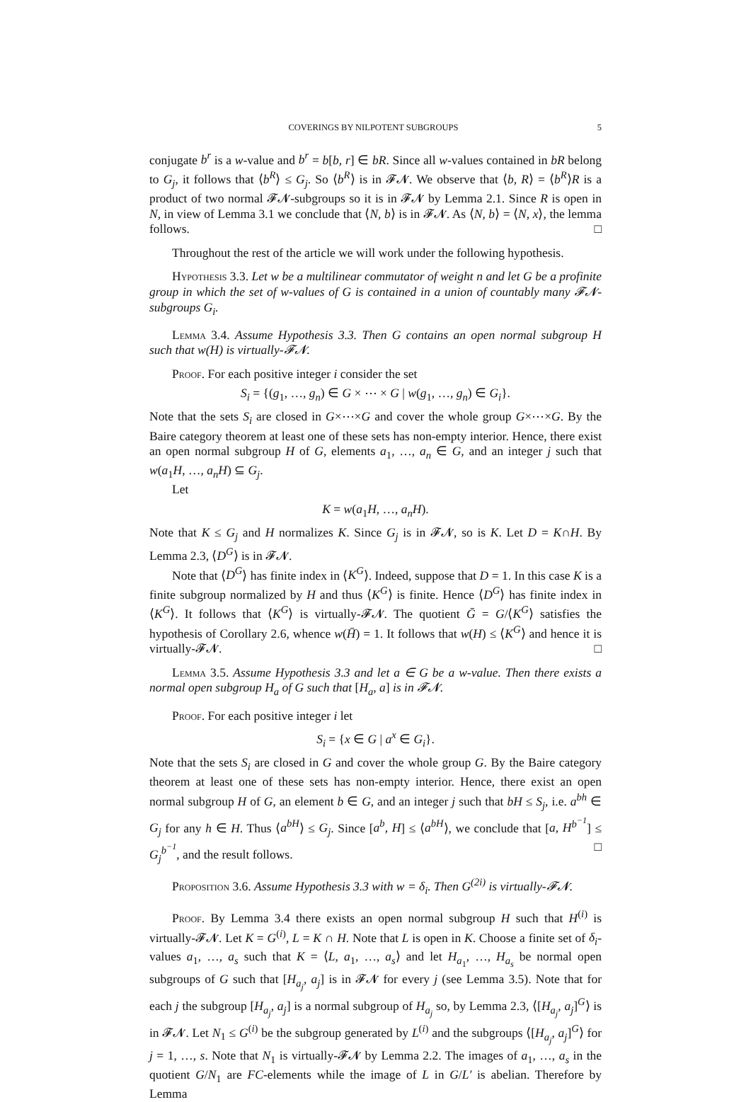COVERINGS BY NILPOTENT SUBGROUPS 5
conjugate b<sup>r</sup> is a w-value and b<sup>r</sup> = b[b, r] ∈ bR. Since all w-values contained in bR belong to G<sub>j</sub>, it follows that ⟨b<sup>R</sup>⟩ ≤ G<sub>j</sub>. So ⟨b<sup>R</sup>⟩ is in 𝓕𝓝. We observe that ⟨b, R⟩ = ⟨b<sup>R</sup>⟩R is a product of two normal 𝓕𝓝-subgroups so it is in 𝓕𝓝 by Lemma 2.1. Since R is open in N, in view of Lemma 3.1 we conclude that ⟨N, b⟩ is in 𝓕𝓝. As ⟨N, b⟩ = ⟨N, x⟩, the lemma follows. □
Throughout the rest of the article we will work under the following hypothesis.
Hypothesis 3.3. Let w be a multilinear commutator of weight n and let G be a profinite group in which the set of w-values of G is contained in a union of countably many 𝓕𝓝-subgroups G<sub>i</sub>.
Lemma 3.4. Assume Hypothesis 3.3. Then G contains an open normal subgroup H such that w(H) is virtually-𝓕𝓝.
Proof. For each positive integer i consider the set
S<sub>i</sub> = {(g<sub>1</sub>, …, g<sub>n</sub>) ∈ G × ⋯ × G | w(g<sub>1</sub>, …, g<sub>n</sub>) ∈ G<sub>i</sub>}.
Note that the sets S<sub>i</sub> are closed in G×⋯×G and cover the whole group G×⋯×G. By the Baire category theorem at least one of these sets has non-empty interior. Hence, there exist an open normal subgroup H of G, elements a<sub>1</sub>, …, a<sub>n</sub> ∈ G, and an integer j such that w(a<sub>1</sub>H, …, a<sub>n</sub>H) ⊆ G<sub>j</sub>.
Let
K = w(a<sub>1</sub>H, …, a<sub>n</sub>H).
Note that K ≤ G<sub>j</sub> and H normalizes K. Since G<sub>j</sub> is in 𝓕𝓝, so is K. Let D = K∩H. By Lemma 2.3, ⟨D<sup>G</sup>⟩ is in 𝓕𝓝.
Note that ⟨D<sup>G</sup>⟩ has finite index in ⟨K<sup>G</sup>⟩. Indeed, suppose that D = 1. In this case K is a finite subgroup normalized by H and thus ⟨K<sup>G</sup>⟩ is finite. Hence ⟨D<sup>G</sup>⟩ has finite index in ⟨K<sup>G</sup>⟩. It follows that ⟨K<sup>G</sup>⟩ is virtually-𝓕𝓝. The quotient Ḡ = G/⟨K<sup>G</sup>⟩ satisfies the hypothesis of Corollary 2.6, whence w(H̄) = 1. It follows that w(H) ≤ ⟨K<sup>G</sup>⟩ and hence it is virtually-𝓕𝓝. □
Lemma 3.5. Assume Hypothesis 3.3 and let a ∈ G be a w-value. Then there exists a normal open subgroup H<sub>a</sub> of G such that [H<sub>a</sub>, a] is in 𝓕𝓝.
Proof. For each positive integer i let
S<sub>i</sub> = {x ∈ G | a<sup>x</sup> ∈ G<sub>i</sub>}.
Note that the sets S<sub>i</sub> are closed in G and cover the whole group G. By the Baire category theorem at least one of these sets has non-empty interior. Hence, there exist an open normal subgroup H of G, an element b ∈ G, and an integer j such that bH ≤ S<sub>j</sub>, i.e. a<sup>bh</sup> ∈ G<sub>j</sub> for any h ∈ H. Thus ⟨a<sup>bH</sup>⟩ ≤ G<sub>j</sub>. Since [a<sup>b</sup>, H] ≤ ⟨a<sup>bH</sup>⟩, we conclude that [a, H<sup>b<sup>−1</sup></sup>] ≤ G<sub>j</sub><sup>b<sup>−1</sup></sup>, and the result follows. □
Proposition 3.6. Assume Hypothesis 3.3 with w = δ<sub>i</sub>. Then G<sup>(2i)</sup> is virtually-𝓕𝓝.
Proof. By Lemma 3.4 there exists an open normal subgroup H such that H<sup>(i)</sup> is virtually-𝓕𝓝. Let K = G<sup>(i)</sup>, L = K ∩ H. Note that L is open in K. Choose a finite set of δ<sub>i</sub>-values a<sub>1</sub>, …, a<sub>s</sub> such that K = ⟨L, a<sub>1</sub>, …, a<sub>s</sub>⟩ and let H<sub>a<sub>1</sub></sub>, …, H<sub>a<sub>s</sub></sub> be normal open subgroups of G such that [H<sub>a<sub>j</sub></sub>, a<sub>j</sub>] is in 𝓕𝓝 for every j (see Lemma 3.5). Note that for each j the subgroup [H<sub>a<sub>j</sub></sub>, a<sub>j</sub>] is a normal subgroup of H<sub>a<sub>j</sub></sub> so, by Lemma 2.3, ⟨[H<sub>a<sub>j</sub></sub>, a<sub>j</sub>]<sup>G</sup>⟩ is in 𝓕𝓝. Let N<sub>1</sub> ≤ G<sup>(i)</sup> be the subgroup generated by L<sup>(i)</sup> and the subgroups ⟨[H<sub>a<sub>j</sub></sub>, a<sub>j</sub>]<sup>G</sup>⟩ for j = 1, …, s. Note that N<sub>1</sub> is virtually-𝓕𝓝 by Lemma 2.2. The images of a<sub>1</sub>, …, a<sub>s</sub> in the quotient G/N<sub>1</sub> are FC-elements while the image of L in G/L′ is abelian. Therefore by Lemma